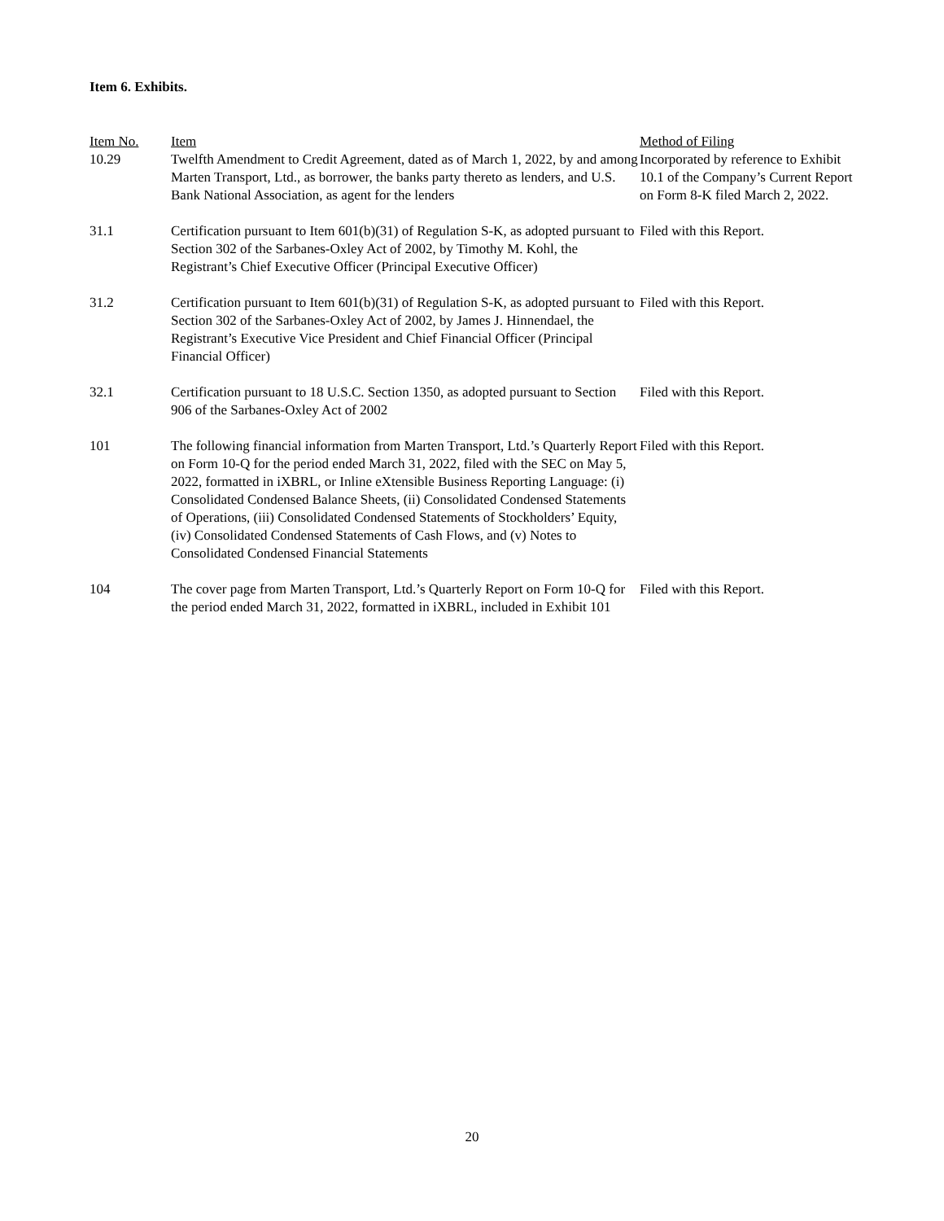Item 6. Exhibits.
| Item No. | Item | Method of Filing |
| --- | --- | --- |
| 10.29 | Twelfth Amendment to Credit Agreement, dated as of March 1, 2022, by and among Marten Transport, Ltd., as borrower, the banks party thereto as lenders, and U.S. Bank National Association, as agent for the lenders | Incorporated by reference to Exhibit 10.1 of the Company’s Current Report on Form 8-K filed March 2, 2022. |
| 31.1 | Certification pursuant to Item 601(b)(31) of Regulation S-K, as adopted pursuant to Section 302 of the Sarbanes-Oxley Act of 2002, by Timothy M. Kohl, the Registrant’s Chief Executive Officer (Principal Executive Officer) | Filed with this Report. |
| 31.2 | Certification pursuant to Item 601(b)(31) of Regulation S-K, as adopted pursuant to Section 302 of the Sarbanes-Oxley Act of 2002, by James J. Hinnendael, the Registrant’s Executive Vice President and Chief Financial Officer (Principal Financial Officer) | Filed with this Report. |
| 32.1 | Certification pursuant to 18 U.S.C. Section 1350, as adopted pursuant to Section 906 of the Sarbanes-Oxley Act of 2002 | Filed with this Report. |
| 101 | The following financial information from Marten Transport, Ltd.’s Quarterly Report on Form 10-Q for the period ended March 31, 2022, filed with the SEC on May 5, 2022, formatted in iXBRL, or Inline eXtensible Business Reporting Language: (i) Consolidated Condensed Balance Sheets, (ii) Consolidated Condensed Statements of Operations, (iii) Consolidated Condensed Statements of Stockholders’ Equity, (iv) Consolidated Condensed Statements of Cash Flows, and (v) Notes to Consolidated Condensed Financial Statements | Filed with this Report. |
| 104 | The cover page from Marten Transport, Ltd.’s Quarterly Report on Form 10-Q for the period ended March 31, 2022, formatted in iXBRL, included in Exhibit 101 | Filed with this Report. |
20